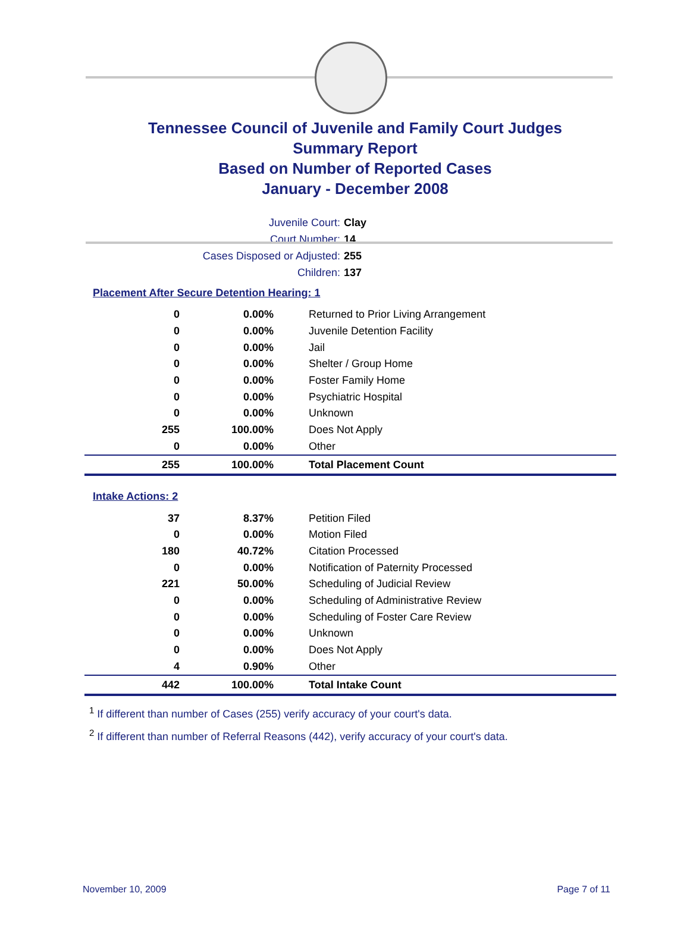Tennessee Council of Juvenile and Family Court Judges
Summary Report
Based on Number of Reported Cases
January - December 2008
Juvenile Court: Clay
Court Number: 14
Cases Disposed or Adjusted: 255
Children: 137
Placement After Secure Detention Hearing: 1
| 0 | 0.00% | Returned to Prior Living Arrangement |
| 0 | 0.00% | Juvenile Detention Facility |
| 0 | 0.00% | Jail |
| 0 | 0.00% | Shelter / Group Home |
| 0 | 0.00% | Foster Family Home |
| 0 | 0.00% | Psychiatric Hospital |
| 0 | 0.00% | Unknown |
| 255 | 100.00% | Does Not Apply |
| 0 | 0.00% | Other |
| 255 | 100.00% | Total Placement Count |
Intake Actions: 2
| 37 | 8.37% | Petition Filed |
| 0 | 0.00% | Motion Filed |
| 180 | 40.72% | Citation Processed |
| 0 | 0.00% | Notification of Paternity Processed |
| 221 | 50.00% | Scheduling of Judicial Review |
| 0 | 0.00% | Scheduling of Administrative Review |
| 0 | 0.00% | Scheduling of Foster Care Review |
| 0 | 0.00% | Unknown |
| 0 | 0.00% | Does Not Apply |
| 4 | 0.90% | Other |
| 442 | 100.00% | Total Intake Count |
<sup>1</sup> If different than number of Cases (255) verify accuracy of your court's data.
<sup>2</sup> If different than number of Referral Reasons (442), verify accuracy of your court's data.
November 10, 2009 Page 7 of 11